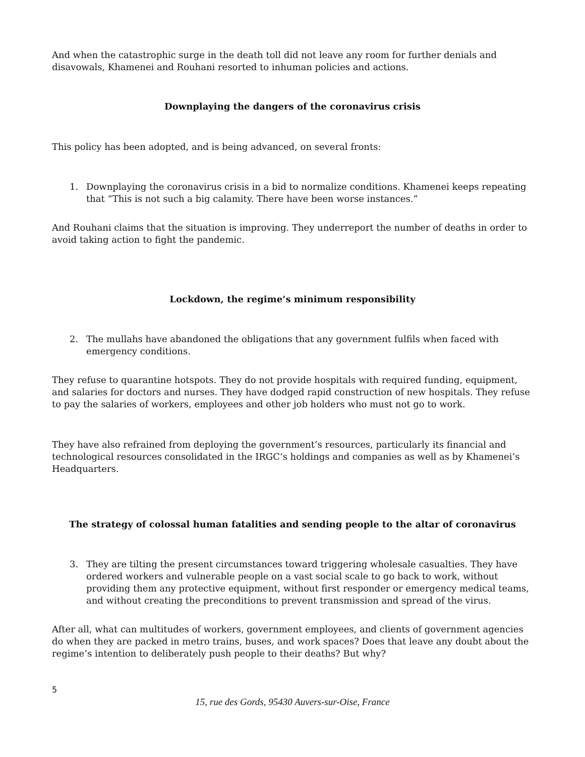And when the catastrophic surge in the death toll did not leave any room for further denials and disavowals, Khamenei and Rouhani resorted to inhuman policies and actions.
Downplaying the dangers of the coronavirus crisis
This policy has been adopted, and is being advanced, on several fronts:
1. Downplaying the coronavirus crisis in a bid to normalize conditions. Khamenei keeps repeating that “This is not such a big calamity. There have been worse instances.”
And Rouhani claims that the situation is improving. They underreport the number of deaths in order to avoid taking action to fight the pandemic.
Lockdown, the regime’s minimum responsibility
2. The mullahs have abandoned the obligations that any government fulfils when faced with emergency conditions.
They refuse to quarantine hotspots. They do not provide hospitals with required funding, equipment, and salaries for doctors and nurses. They have dodged rapid construction of new hospitals. They refuse to pay the salaries of workers, employees and other job holders who must not go to work.
They have also refrained from deploying the government’s resources, particularly its financial and technological resources consolidated in the IRGC’s holdings and companies as well as by Khamenei’s Headquarters.
The strategy of colossal human fatalities and sending people to the altar of coronavirus
3. They are tilting the present circumstances toward triggering wholesale casualties. They have ordered workers and vulnerable people on a vast social scale to go back to work, without providing them any protective equipment, without first responder or emergency medical teams, and without creating the preconditions to prevent transmission and spread of the virus.
After all, what can multitudes of workers, government employees, and clients of government agencies do when they are packed in metro trains, buses, and work spaces? Does that leave any doubt about the regime’s intention to deliberately push people to their deaths? But why?
5
15, rue des Gords, 95430 Auvers-sur-Oise, France